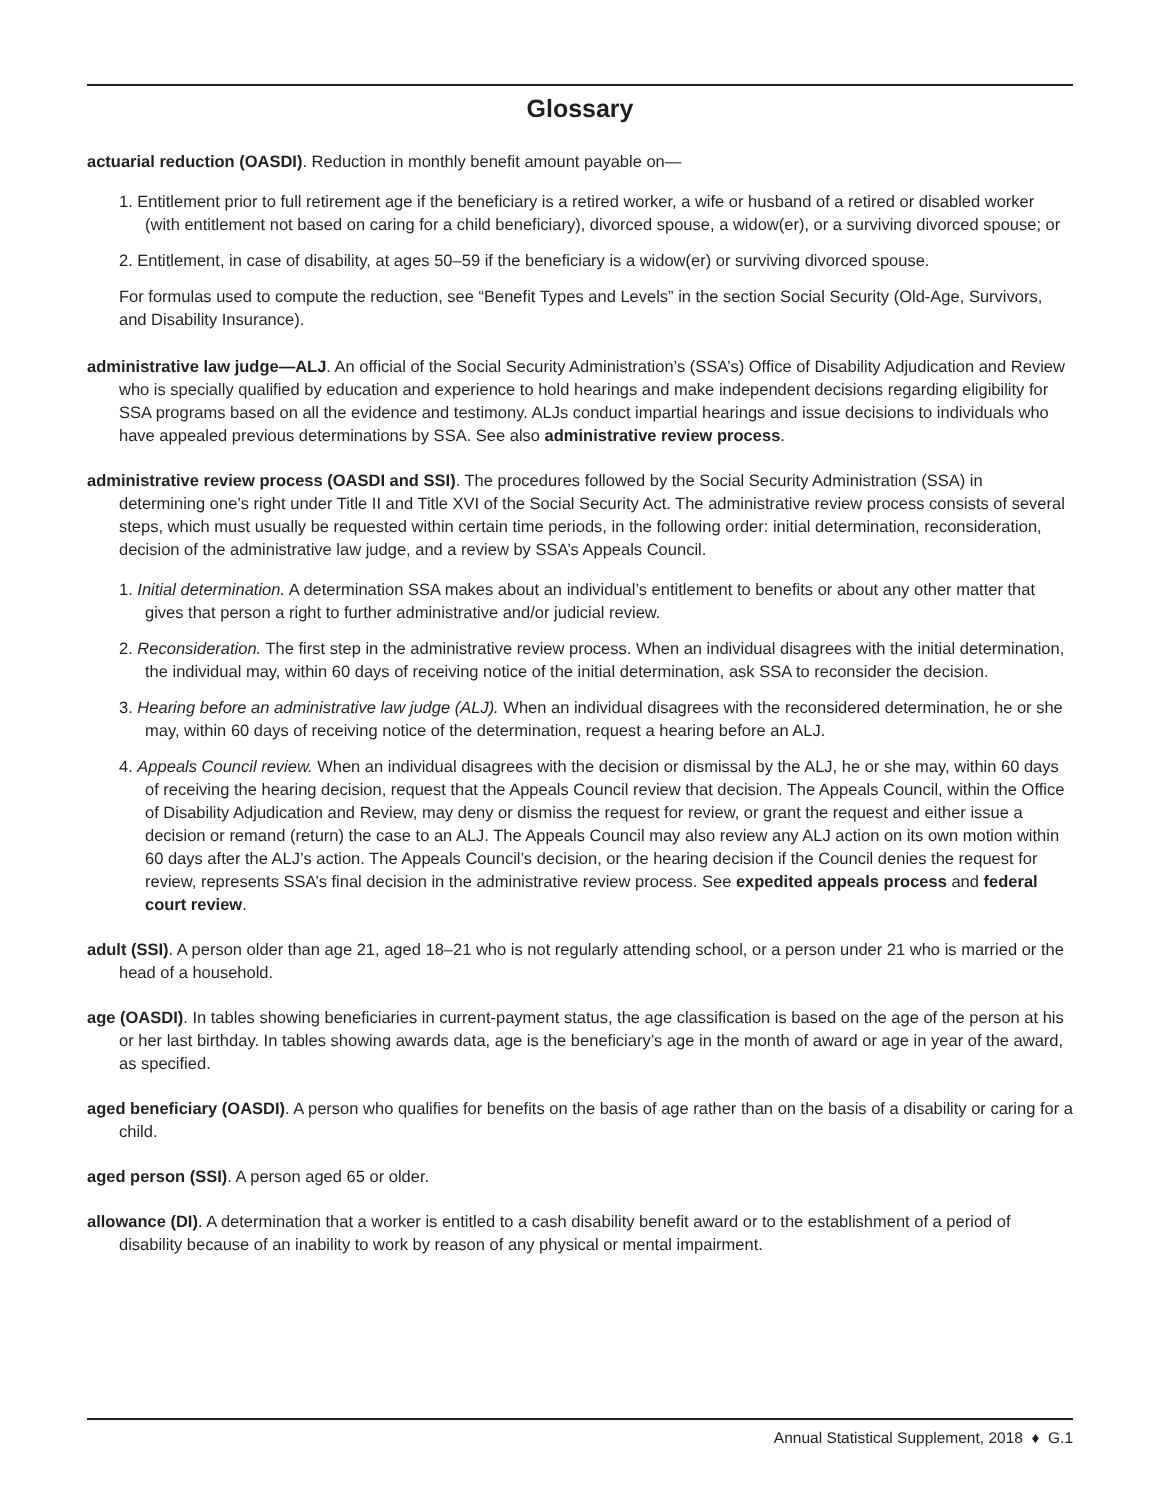Glossary
actuarial reduction (OASDI). Reduction in monthly benefit amount payable on—
1. Entitlement prior to full retirement age if the beneficiary is a retired worker, a wife or husband of a retired or disabled worker (with entitlement not based on caring for a child beneficiary), divorced spouse, a widow(er), or a surviving divorced spouse; or
2. Entitlement, in case of disability, at ages 50–59 if the beneficiary is a widow(er) or surviving divorced spouse.
For formulas used to compute the reduction, see “Benefit Types and Levels” in the section Social Security (Old-Age, Survivors, and Disability Insurance).
administrative law judge—ALJ. An official of the Social Security Administration’s (SSA’s) Office of Disability Adjudication and Review who is specially qualified by education and experience to hold hearings and make independent decisions regarding eligibility for SSA programs based on all the evidence and testimony. ALJs conduct impartial hearings and issue decisions to individuals who have appealed previous determinations by SSA. See also administrative review process.
administrative review process (OASDI and SSI). The procedures followed by the Social Security Administration (SSA) in determining one’s right under Title II and Title XVI of the Social Security Act. The administrative review process consists of several steps, which must usually be requested within certain time periods, in the following order: initial determination, reconsideration, decision of the administrative law judge, and a review by SSA’s Appeals Council.
1. Initial determination. A determination SSA makes about an individual’s entitlement to benefits or about any other matter that gives that person a right to further administrative and/or judicial review.
2. Reconsideration. The first step in the administrative review process. When an individual disagrees with the initial determination, the individual may, within 60 days of receiving notice of the initial determination, ask SSA to reconsider the decision.
3. Hearing before an administrative law judge (ALJ). When an individual disagrees with the reconsidered determination, he or she may, within 60 days of receiving notice of the determination, request a hearing before an ALJ.
4. Appeals Council review. When an individual disagrees with the decision or dismissal by the ALJ, he or she may, within 60 days of receiving the hearing decision, request that the Appeals Council review that decision. The Appeals Council, within the Office of Disability Adjudication and Review, may deny or dismiss the request for review, or grant the request and either issue a decision or remand (return) the case to an ALJ. The Appeals Council may also review any ALJ action on its own motion within 60 days after the ALJ’s action. The Appeals Council’s decision, or the hearing decision if the Council denies the request for review, represents SSA’s final decision in the administrative review process. See expedited appeals process and federal court review.
adult (SSI). A person older than age 21, aged 18–21 who is not regularly attending school, or a person under 21 who is married or the head of a household.
age (OASDI). In tables showing beneficiaries in current-payment status, the age classification is based on the age of the person at his or her last birthday. In tables showing awards data, age is the beneficiary’s age in the month of award or age in year of the award, as specified.
aged beneficiary (OASDI). A person who qualifies for benefits on the basis of age rather than on the basis of a disability or caring for a child.
aged person (SSI). A person aged 65 or older.
allowance (DI). A determination that a worker is entitled to a cash disability benefit award or to the establishment of a period of disability because of an inability to work by reason of any physical or mental impairment.
Annual Statistical Supplement, 2018 ♦ G.1